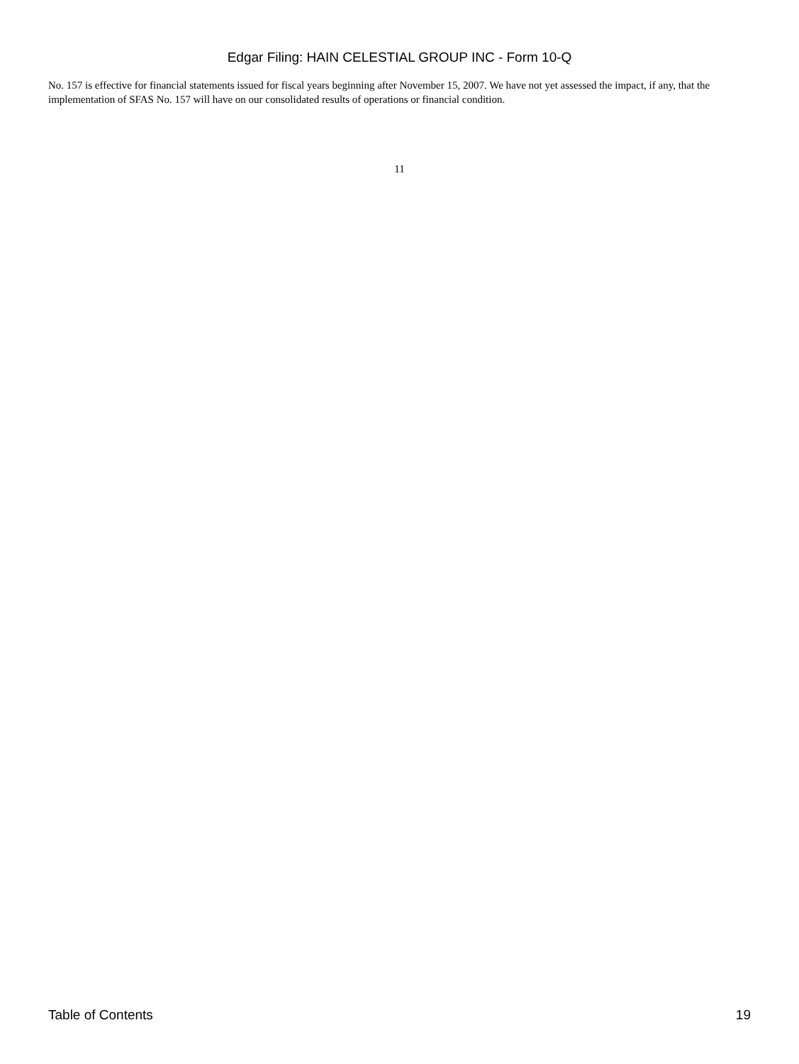Edgar Filing: HAIN CELESTIAL GROUP INC - Form 10-Q
No. 157 is effective for financial statements issued for fiscal years beginning after November 15, 2007. We have not yet assessed the impact, if any, that the implementation of SFAS No. 157 will have on our consolidated results of operations or financial condition.
11
Table of Contents 19